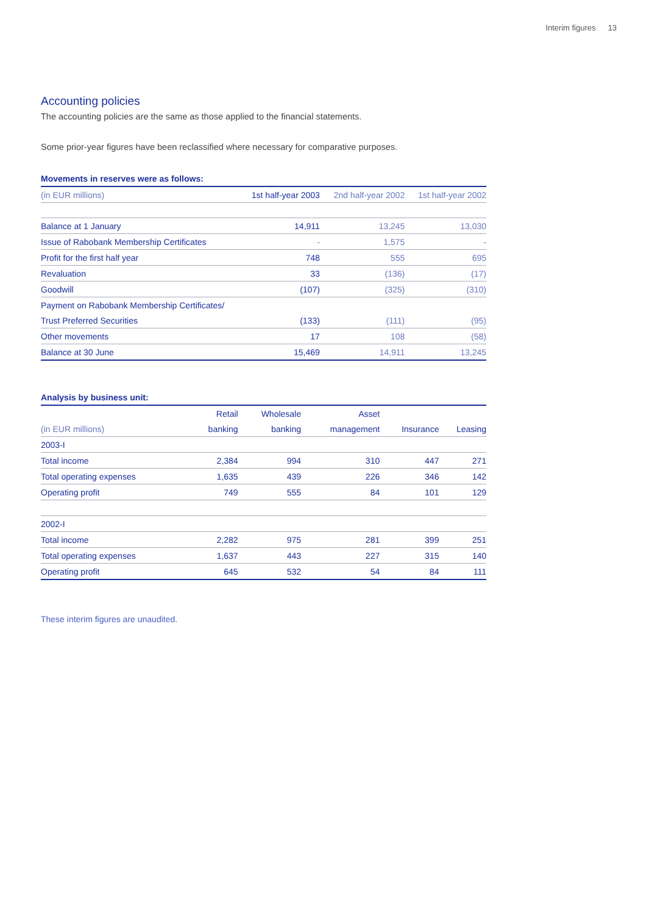Interim figures 13
Accounting policies
The accounting policies are the same as those applied to the financial statements.
Some prior-year figures have been reclassified where necessary for comparative purposes.
Movements in reserves were as follows:
| (in EUR millions) | 1st half-year 2003 | 2nd half-year 2002 | 1st half-year 2002 |
| --- | --- | --- | --- |
| Balance at 1 January | 14,911 | 13,245 | 13,030 |
| Issue of Rabobank Membership Certificates | - | 1,575 | - |
| Profit for the first half year | 748 | 555 | 695 |
| Revaluation | 33 | (136) | (17) |
| Goodwill | (107) | (325) | (310) |
| Payment on Rabobank Membership Certificates/ | | | |
| Trust Preferred Securities | (133) | (111) | (95) |
| Other movements | 17 | 108 | (58) |
| Balance at 30 June | 15,469 | 14,911 | 13,245 |
Analysis by business unit:
| | Retail | Wholesale | Asset | | |
| --- | --- | --- | --- | --- | --- |
| (in EUR millions) | banking | banking | management | Insurance | Leasing |
| 2003-I | | | | | |
| Total income | 2,384 | 994 | 310 | 447 | 271 |
| Total operating expenses | 1,635 | 439 | 226 | 346 | 142 |
| Operating profit | 749 | 555 | 84 | 101 | 129 |
| 2002-I | | | | | |
| Total income | 2,282 | 975 | 281 | 399 | 251 |
| Total operating expenses | 1,637 | 443 | 227 | 315 | 140 |
| Operating profit | 645 | 532 | 54 | 84 | 111 |
These interim figures are unaudited.